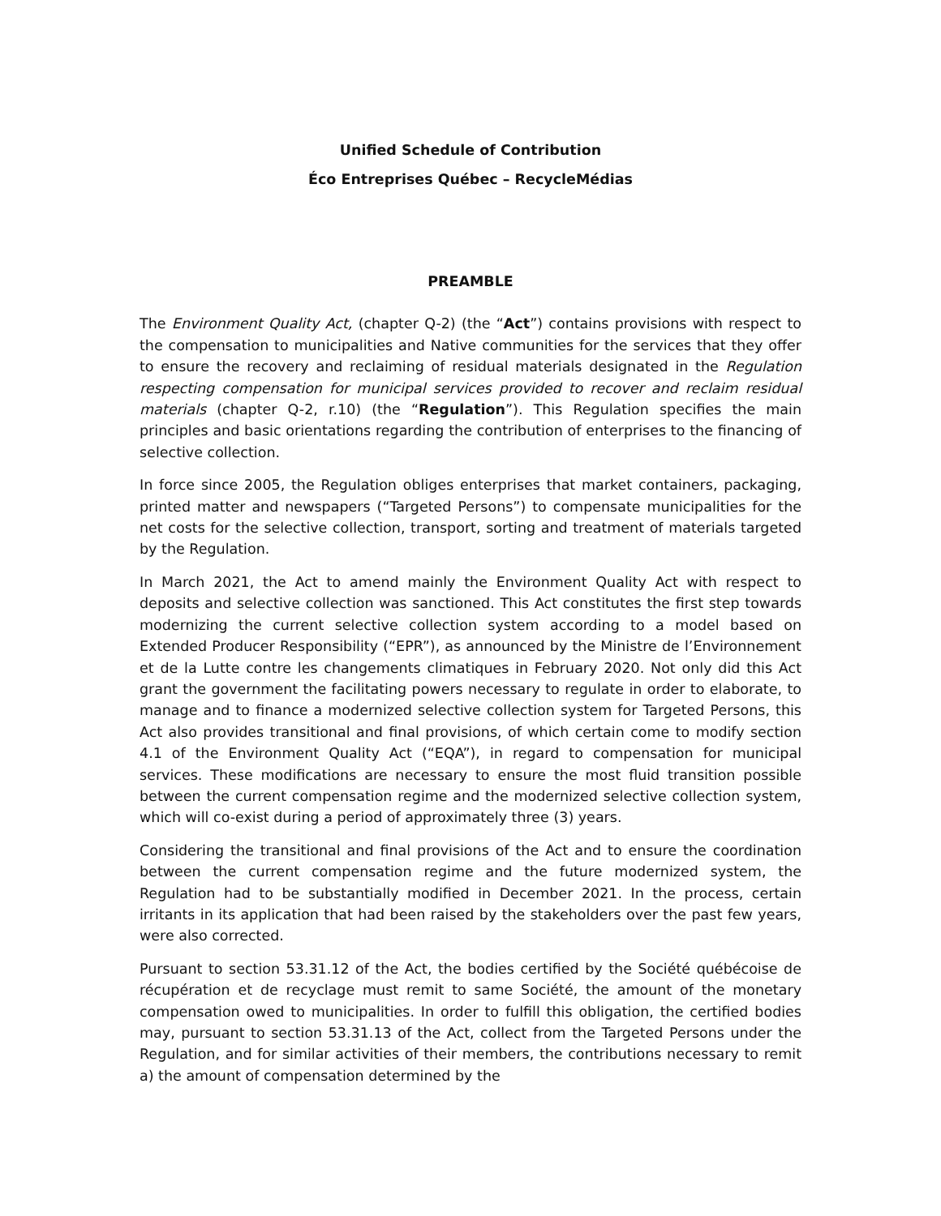Unified Schedule of Contribution
Éco Entreprises Québec – RecycleMédias
PREAMBLE
The Environment Quality Act, (chapter Q-2) (the “Act”) contains provisions with respect to the compensation to municipalities and Native communities for the services that they offer to ensure the recovery and reclaiming of residual materials designated in the Regulation respecting compensation for municipal services provided to recover and reclaim residual materials (chapter Q-2, r.10) (the “Regulation”). This Regulation specifies the main principles and basic orientations regarding the contribution of enterprises to the financing of selective collection.
In force since 2005, the Regulation obliges enterprises that market containers, packaging, printed matter and newspapers (“Targeted Persons”) to compensate municipalities for the net costs for the selective collection, transport, sorting and treatment of materials targeted by the Regulation.
In March 2021, the Act to amend mainly the Environment Quality Act with respect to deposits and selective collection was sanctioned. This Act constitutes the first step towards modernizing the current selective collection system according to a model based on Extended Producer Responsibility (“EPR”), as announced by the Ministre de l’Environnement et de la Lutte contre les changements climatiques in February 2020. Not only did this Act grant the government the facilitating powers necessary to regulate in order to elaborate, to manage and to finance a modernized selective collection system for Targeted Persons, this Act also provides transitional and final provisions, of which certain come to modify section 4.1 of the Environment Quality Act (“EQA”), in regard to compensation for municipal services. These modifications are necessary to ensure the most fluid transition possible between the current compensation regime and the modernized selective collection system, which will co-exist during a period of approximately three (3) years.
Considering the transitional and final provisions of the Act and to ensure the coordination between the current compensation regime and the future modernized system, the Regulation had to be substantially modified in December 2021. In the process, certain irritants in its application that had been raised by the stakeholders over the past few years, were also corrected.
Pursuant to section 53.31.12 of the Act, the bodies certified by the Société québécoise de récupération et de recyclage must remit to same Société, the amount of the monetary compensation owed to municipalities. In order to fulfill this obligation, the certified bodies may, pursuant to section 53.31.13 of the Act, collect from the Targeted Persons under the Regulation, and for similar activities of their members, the contributions necessary to remit a) the amount of compensation determined by the